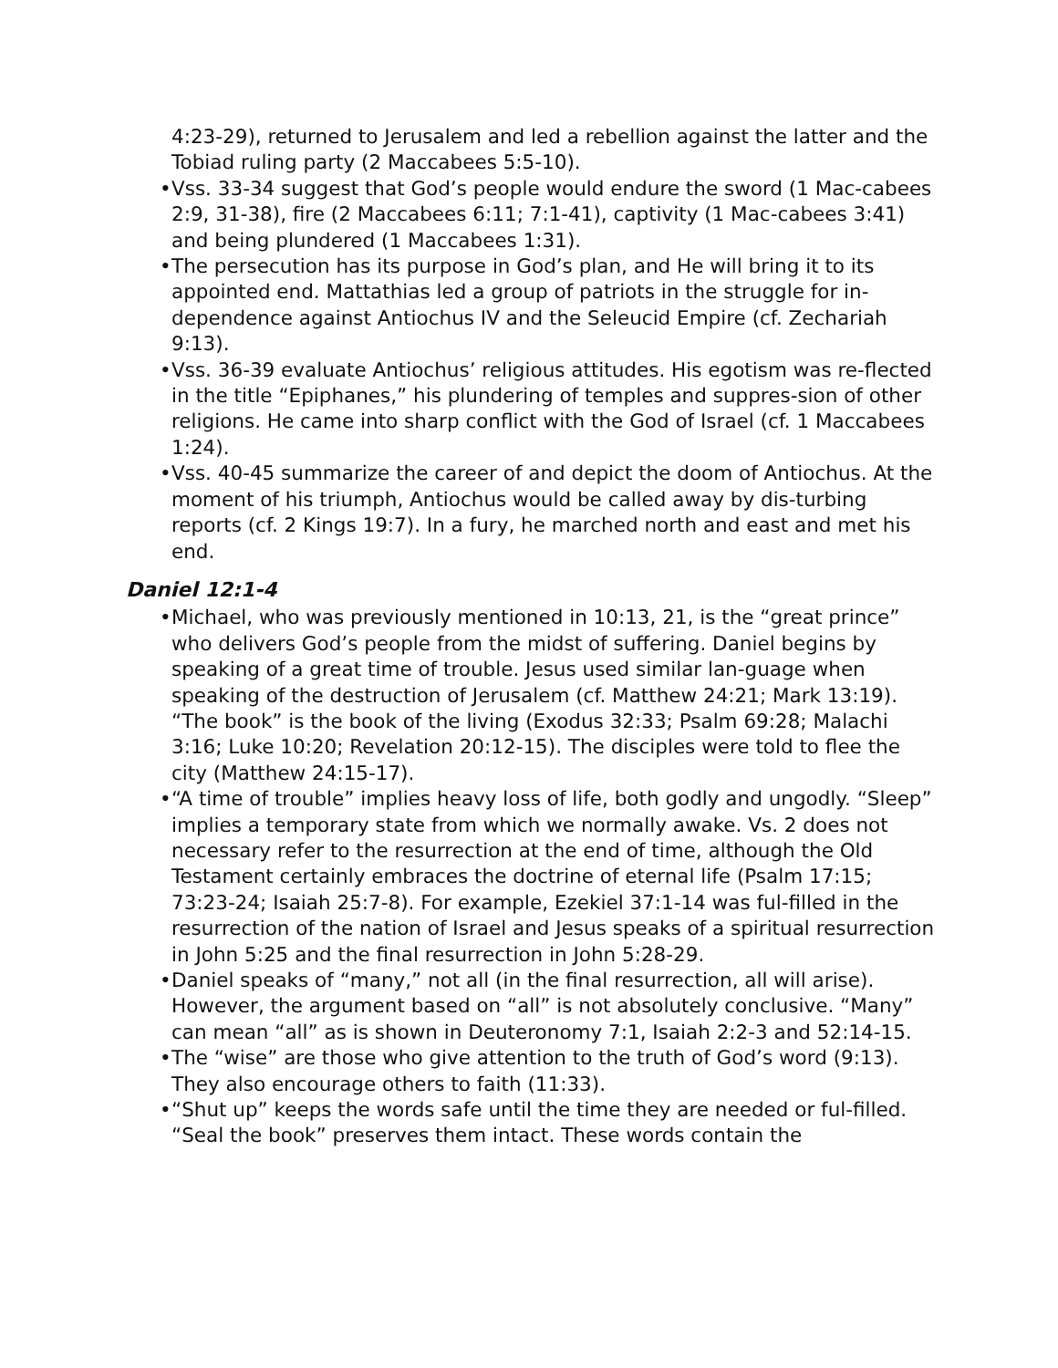4:23-29), returned to Jerusalem and led a rebellion against the latter and the Tobiad ruling party (2 Maccabees 5:5-10).
• Vss. 33-34 suggest that God’s people would endure the sword (1 Mac-cabees 2:9, 31-38), fire (2 Maccabees 6:11; 7:1-41), captivity (1 Mac-cabees 3:41) and being plundered (1 Maccabees 1:31).
• The persecution has its purpose in God’s plan, and He will bring it to its appointed end. Mattathias led a group of patriots in the struggle for in-dependence against Antiochus IV and the Seleucid Empire (cf. Zechariah 9:13).
• Vss. 36-39 evaluate Antiochus’ religious attitudes. His egotism was re-flected in the title “Epiphanes,” his plundering of temples and suppres-sion of other religions. He came into sharp conflict with the God of Israel (cf. 1 Maccabees 1:24).
• Vss. 40-45 summarize the career of and depict the doom of Antiochus. At the moment of his triumph, Antiochus would be called away by dis-turbing reports (cf. 2 Kings 19:7). In a fury, he marched north and east and met his end.
Daniel 12:1-4
• Michael, who was previously mentioned in 10:13, 21, is the “great prince” who delivers God’s people from the midst of suffering. Daniel begins by speaking of a great time of trouble. Jesus used similar lan-guage when speaking of the destruction of Jerusalem (cf. Matthew 24:21; Mark 13:19). “The book” is the book of the living (Exodus 32:33; Psalm 69:28; Malachi 3:16; Luke 10:20; Revelation 20:12-15). The disciples were told to flee the city (Matthew 24:15-17).
• “A time of trouble” implies heavy loss of life, both godly and ungodly. “Sleep” implies a temporary state from which we normally awake. Vs. 2 does not necessary refer to the resurrection at the end of time, although the Old Testament certainly embraces the doctrine of eternal life (Psalm 17:15; 73:23-24; Isaiah 25:7-8). For example, Ezekiel 37:1-14 was ful-filled in the resurrection of the nation of Israel and Jesus speaks of a spiritual resurrection in John 5:25 and the final resurrection in John 5:28-29.
• Daniel speaks of “many,” not all (in the final resurrection, all will arise). However, the argument based on “all” is not absolutely conclusive. “Many” can mean “all” as is shown in Deuteronomy 7:1, Isaiah 2:2-3 and 52:14-15.
• The “wise” are those who give attention to the truth of God’s word (9:13). They also encourage others to faith (11:33).
• “Shut up” keeps the words safe until the time they are needed or ful-filled. “Seal the book” preserves them intact. These words contain the